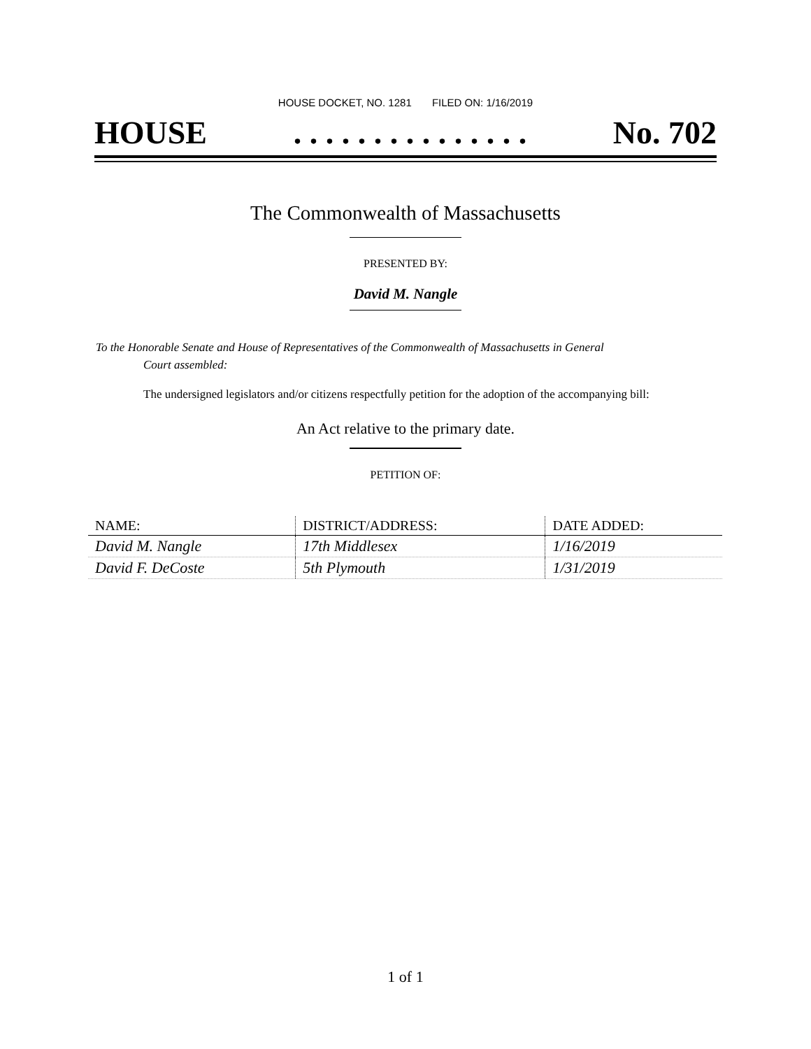HOUSE DOCKET, NO. 1281 FILED ON: 1/16/2019
HOUSE. . . . . . . . . . . . . . . No. 702
The Commonwealth of Massachusetts
PRESENTED BY:
David M. Nangle
To the Honorable Senate and House of Representatives of the Commonwealth of Massachusetts in General
Court assembled:
The undersigned legislators and/or citizens respectfully petition for the adoption of the accompanying bill:
An Act relative to the primary date.
PETITION OF:
| NAME: | DISTRICT/ADDRESS: | DATE ADDED: |
| --- | --- | --- |
| David M. Nangle | 17th Middlesex | 1/16/2019 |
| David F. DeCoste | 5th Plymouth | 1/31/2019 |
1 of 1